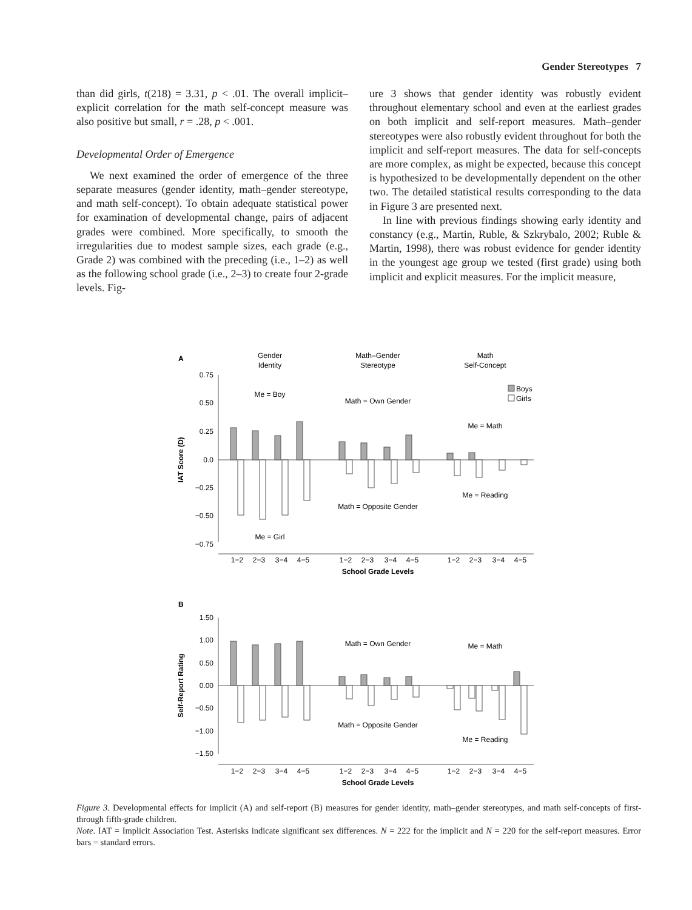Gender Stereotypes 7
than did girls, t(218) = 3.31, p < .01. The overall implicit–explicit correlation for the math self-concept measure was also positive but small, r = .28, p < .001.
Developmental Order of Emergence
We next examined the order of emergence of the three separate measures (gender identity, math–gender stereotype, and math self-concept). To obtain adequate statistical power for examination of developmental change, pairs of adjacent grades were combined. More specifically, to smooth the irregularities due to modest sample sizes, each grade (e.g., Grade 2) was combined with the preceding (i.e., 1–2) as well as the following school grade (i.e., 2–3) to create four 2-grade levels. Fig-
ure 3 shows that gender identity was robustly evident throughout elementary school and even at the earliest grades on both implicit and self-report measures. Math–gender stereotypes were also robustly evident throughout for both the implicit and self-report measures. The data for self-concepts are more complex, as might be expected, because this concept is hypothesized to be developmentally dependent on the other two. The detailed statistical results corresponding to the data in Figure 3 are presented next.
In line with previous findings showing early identity and constancy (e.g., Martin, Ruble, & Szkrybalo, 2002; Ruble & Martin, 1998), there was robust evidence for gender identity in the youngest age group we tested (first grade) using both implicit and explicit measures. For the implicit measure,
A
Gender
Identity
Math–Gender
Stereotype
Math
Self-Concept
0.75
0.50
0.25
0.0
−0.25
−0.50
−0.75
IAT Score (D)
Me = Boy
Me = Girl
Math = Own Gender
Math = Opposite Gender
Me = Math
Me = Reading
Boys
Girls
1−2
2−3
3−4
4−5
1−2
2−3
3−4
4−5
1−2
2−3
3−4
4−5
School Grade Levels
B
1.50
1.00
0.50
0.00
−0.50
−1.00
−1.50
Self-Report Rating
Math = Own Gender
Math = Opposite Gender
Me = Math
Me = Reading
1−2
2−3
3−4
4−5
1−2
2−3
3−4
4−5
1−2
2−3
3−4
4−5
School Grade Levels
Figure 3. Developmental effects for implicit (A) and self-report (B) measures for gender identity, math–gender stereotypes, and math self-concepts of first- through fifth-grade children.
Note. IAT = Implicit Association Test. Asterisks indicate significant sex differences. N = 222 for the implicit and N = 220 for the self-report measures. Error bars = standard errors.